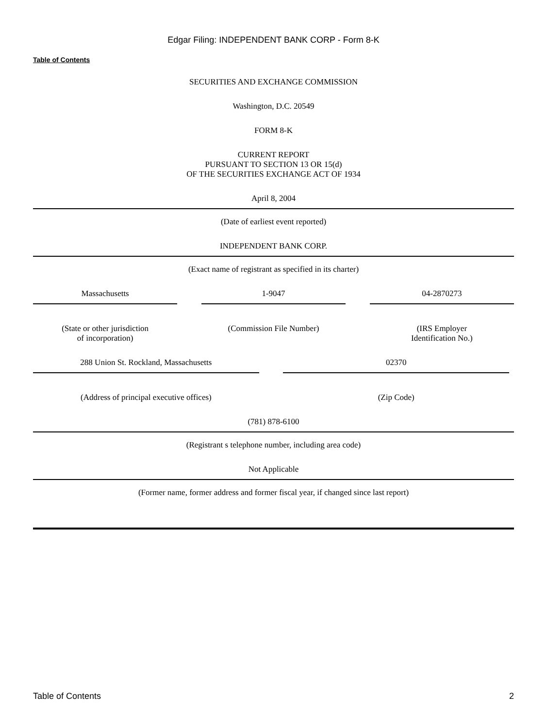Edgar Filing: INDEPENDENT BANK CORP - Form 8-K
Table of Contents
SECURITIES AND EXCHANGE COMMISSION
Washington, D.C. 20549
FORM 8-K
CURRENT REPORT
PURSUANT TO SECTION 13 OR 15(d)
OF THE SECURITIES EXCHANGE ACT OF 1934
April 8, 2004
(Date of earliest event reported)
INDEPENDENT BANK CORP.
(Exact name of registrant as specified in its charter)
| Massachusetts | | 1-9047 | | 04-2870273 |
| (State or other jurisdiction of incorporation) | | (Commission File Number) | | (IRS Employer Identification No.) |
| 288 Union St. Rockland, Massachusetts | | 02370 | |
| (Address of principal executive offices) | | (Zip Code) | |
(781) 878-6100
(Registrant s telephone number, including area code)
Not Applicable
(Former name, former address and former fiscal year, if changed since last report)
Table of Contents 2